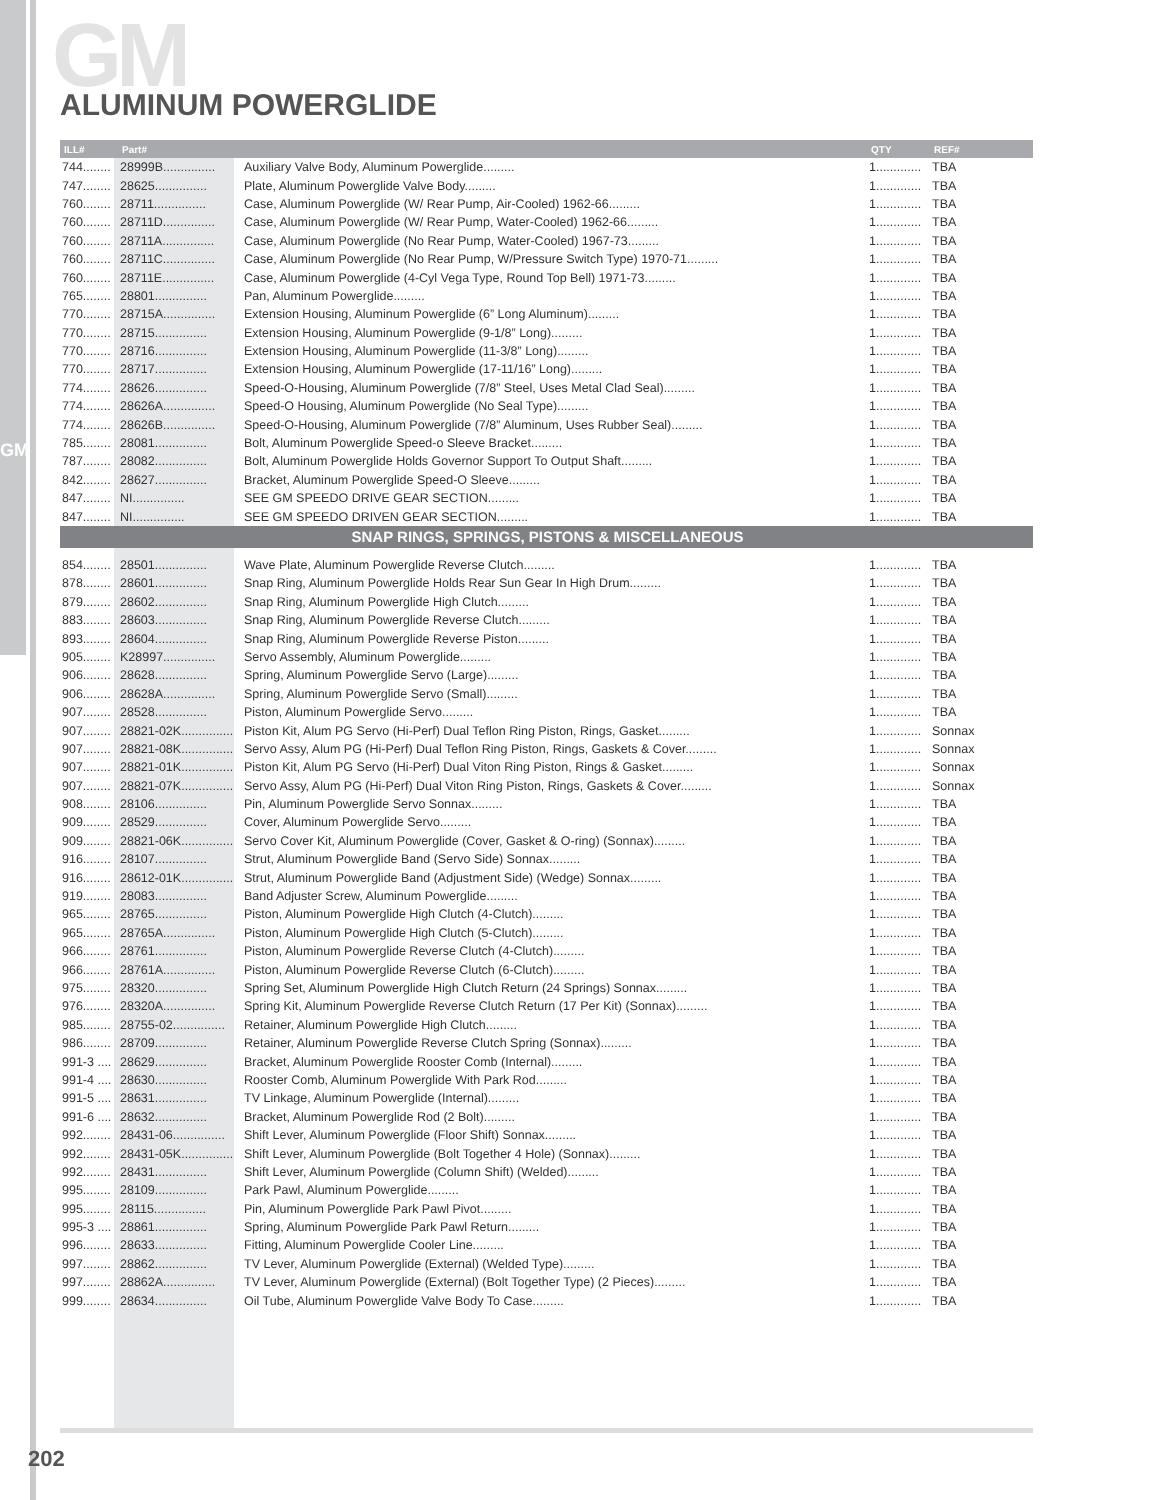GM
GM ALUMINUM POWERGLIDE
| ILL# | Part# | | QTY | REF# |
| --- | --- | --- | --- | --- |
| 744........ | 28999B............... | Auxiliary Valve Body, Aluminum Powerglide......... | 1............. | TBA |
| 747........ | 28625............... | Plate, Aluminum Powerglide Valve Body......... | 1............. | TBA |
| 760........ | 28711............... | Case, Aluminum Powerglide (W/ Rear Pump, Air-Cooled) 1962-66......... | 1............. | TBA |
| 760........ | 28711D............... | Case, Aluminum Powerglide (W/ Rear Pump, Water-Cooled) 1962-66......... | 1............. | TBA |
| 760........ | 28711A............... | Case, Aluminum Powerglide (No Rear Pump, Water-Cooled) 1967-73......... | 1............. | TBA |
| 760........ | 28711C............... | Case, Aluminum Powerglide (No Rear Pump, W/Pressure Switch Type) 1970-71......... | 1............. | TBA |
| 760........ | 28711E............... | Case, Aluminum Powerglide (4-Cyl Vega Type, Round Top Bell) 1971-73......... | 1............. | TBA |
| 765........ | 28801............... | Pan, Aluminum Powerglide......... | 1............. | TBA |
| 770........ | 28715A............... | Extension Housing, Aluminum Powerglide (6” Long Aluminum)......... | 1............. | TBA |
| 770........ | 28715............... | Extension Housing, Aluminum Powerglide (9-1/8” Long)......... | 1............. | TBA |
| 770........ | 28716............... | Extension Housing, Aluminum Powerglide (11-3/8” Long)......... | 1............. | TBA |
| 770........ | 28717............... | Extension Housing, Aluminum Powerglide (17-11/16” Long)......... | 1............. | TBA |
| 774........ | 28626............... | Speed-O-Housing, Aluminum Powerglide (7/8” Steel, Uses Metal Clad Seal)......... | 1............. | TBA |
| 774........ | 28626A............... | Speed-O Housing, Aluminum Powerglide (No Seal Type)......... | 1............. | TBA |
| 774........ | 28626B............... | Speed-O-Housing, Aluminum Powerglide (7/8” Aluminum, Uses Rubber Seal)......... | 1............. | TBA |
| 785........ | 28081............... | Bolt, Aluminum Powerglide Speed-o Sleeve Bracket......... | 1............. | TBA |
| 787........ | 28082............... | Bolt, Aluminum Powerglide Holds Governor Support To Output Shaft......... | 1............. | TBA |
| 842........ | 28627............... | Bracket, Aluminum Powerglide Speed-O Sleeve......... | 1............. | TBA |
| 847........ | NI............... | SEE GM SPEEDO DRIVE GEAR SECTION......... | 1............. | TBA |
| 847........ | NI............... | SEE GM SPEEDO DRIVEN GEAR SECTION......... | 1............. | TBA |
| SNAP RINGS, SPRINGS, PISTONS & MISCELLANEOUS | | | | |
| 854........ | 28501............... | Wave Plate, Aluminum Powerglide Reverse Clutch......... | 1............. | TBA |
| 878........ | 28601............... | Snap Ring, Aluminum Powerglide Holds Rear Sun Gear In High Drum......... | 1............. | TBA |
| 879........ | 28602............... | Snap Ring, Aluminum Powerglide High Clutch......... | 1............. | TBA |
| 883........ | 28603............... | Snap Ring, Aluminum Powerglide Reverse Clutch......... | 1............. | TBA |
| 893........ | 28604............... | Snap Ring, Aluminum Powerglide Reverse Piston......... | 1............. | TBA |
| 905........ | K28997............... | Servo Assembly, Aluminum Powerglide......... | 1............. | TBA |
| 906........ | 28628............... | Spring, Aluminum Powerglide Servo (Large)......... | 1............. | TBA |
| 906........ | 28628A............... | Spring, Aluminum Powerglide Servo (Small)......... | 1............. | TBA |
| 907........ | 28528............... | Piston, Aluminum Powerglide Servo......... | 1............. | TBA |
| 907........ | 28821-02K............... | Piston Kit, Alum PG Servo (Hi-Perf) Dual Teflon Ring Piston, Rings, Gasket......... | 1............. | Sonnax |
| 907........ | 28821-08K............... | Servo Assy, Alum PG (Hi-Perf) Dual Teflon Ring Piston, Rings, Gaskets & Cover......... | 1............. | Sonnax |
| 907........ | 28821-01K............... | Piston Kit, Alum PG Servo (Hi-Perf) Dual Viton Ring Piston, Rings & Gasket......... | 1............. | Sonnax |
| 907........ | 28821-07K............... | Servo Assy, Alum PG (Hi-Perf) Dual Viton Ring Piston, Rings, Gaskets & Cover......... | 1............. | Sonnax |
| 908........ | 28106............... | Pin, Aluminum Powerglide Servo Sonnax......... | 1............. | TBA |
| 909........ | 28529............... | Cover, Aluminum Powerglide Servo......... | 1............. | TBA |
| 909........ | 28821-06K............... | Servo Cover Kit, Aluminum Powerglide (Cover, Gasket & O-ring) (Sonnax)......... | 1............. | TBA |
| 916........ | 28107............... | Strut, Aluminum Powerglide Band (Servo Side) Sonnax......... | 1............. | TBA |
| 916........ | 28612-01K............... | Strut, Aluminum Powerglide Band (Adjustment Side) (Wedge) Sonnax......... | 1............. | TBA |
| 919........ | 28083............... | Band Adjuster Screw, Aluminum Powerglide......... | 1............. | TBA |
| 965........ | 28765............... | Piston, Aluminum Powerglide High Clutch (4-Clutch)......... | 1............. | TBA |
| 965........ | 28765A............... | Piston, Aluminum Powerglide High Clutch (5-Clutch)......... | 1............. | TBA |
| 966........ | 28761............... | Piston, Aluminum Powerglide Reverse Clutch (4-Clutch)......... | 1............. | TBA |
| 966........ | 28761A............... | Piston, Aluminum Powerglide Reverse Clutch (6-Clutch)......... | 1............. | TBA |
| 975........ | 28320............... | Spring Set, Aluminum Powerglide High Clutch Return (24 Springs) Sonnax......... | 1............. | TBA |
| 976........ | 28320A............... | Spring Kit, Aluminum Powerglide Reverse Clutch Return (17 Per Kit) (Sonnax)......... | 1............. | TBA |
| 985........ | 28755-02............... | Retainer, Aluminum Powerglide High Clutch......... | 1............. | TBA |
| 986........ | 28709............... | Retainer, Aluminum Powerglide Reverse Clutch Spring (Sonnax)......... | 1............. | TBA |
| 991-3 .... | 28629............... | Bracket, Aluminum Powerglide Rooster Comb (Internal)......... | 1............. | TBA |
| 991-4 .... | 28630............... | Rooster Comb, Aluminum Powerglide With Park Rod......... | 1............. | TBA |
| 991-5 .... | 28631............... | TV Linkage, Aluminum Powerglide (Internal)......... | 1............. | TBA |
| 991-6 .... | 28632............... | Bracket, Aluminum Powerglide Rod (2 Bolt)......... | 1............. | TBA |
| 992........ | 28431-06............... | Shift Lever, Aluminum Powerglide (Floor Shift) Sonnax......... | 1............. | TBA |
| 992........ | 28431-05K............... | Shift Lever, Aluminum Powerglide (Bolt Together 4 Hole) (Sonnax)......... | 1............. | TBA |
| 992........ | 28431............... | Shift Lever, Aluminum Powerglide (Column Shift) (Welded)......... | 1............. | TBA |
| 995........ | 28109............... | Park Pawl, Aluminum Powerglide......... | 1............. | TBA |
| 995........ | 28115............... | Pin, Aluminum Powerglide Park Pawl Pivot......... | 1............. | TBA |
| 995-3 .... | 28861............... | Spring, Aluminum Powerglide Park Pawl Return......... | 1............. | TBA |
| 996........ | 28633............... | Fitting, Aluminum Powerglide Cooler Line......... | 1............. | TBA |
| 997........ | 28862............... | TV Lever, Aluminum Powerglide (External) (Welded Type)......... | 1............. | TBA |
| 997........ | 28862A............... | TV Lever, Aluminum Powerglide (External) (Bolt Together Type) (2 Pieces)......... | 1............. | TBA |
| 999........ | 28634............... | Oil Tube, Aluminum Powerglide Valve Body To Case......... | 1............. | TBA |
202